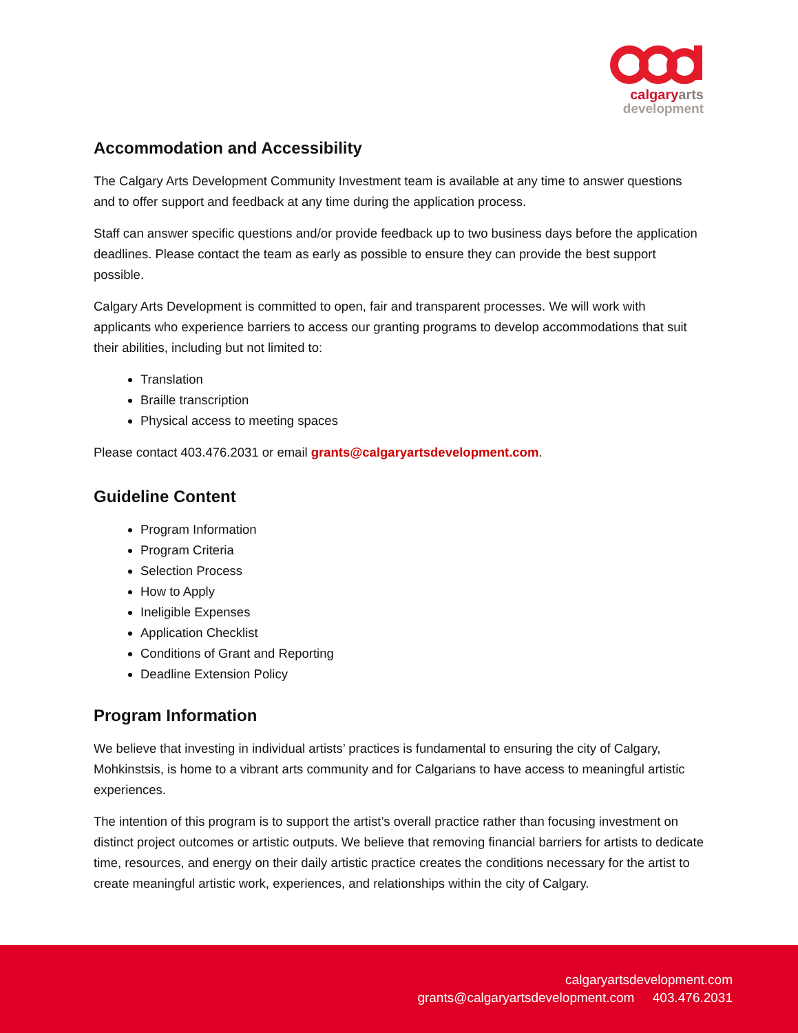calgary arts
development
Accommodation and Accessibility
The Calgary Arts Development Community Investment team is available at any time to answer questions and to offer support and feedback at any time during the application process.
Staff can answer specific questions and/or provide feedback up to two business days before the application deadlines. Please contact the team as early as possible to ensure they can provide the best support possible.
Calgary Arts Development is committed to open, fair and transparent processes. We will work with applicants who experience barriers to access our granting programs to develop accommodations that suit their abilities, including but not limited to:
Translation
Braille transcription
Physical access to meeting spaces
Please contact 403.476.2031 or email grants@calgaryartsdevelopment.com.
Guideline Content
Program Information
Program Criteria
Selection Process
How to Apply
Ineligible Expenses
Application Checklist
Conditions of Grant and Reporting
Deadline Extension Policy
Program Information
We believe that investing in individual artists’ practices is fundamental to ensuring the city of Calgary, Mohkinstsis, is home to a vibrant arts community and for Calgarians to have access to meaningful artistic experiences.
The intention of this program is to support the artist’s overall practice rather than focusing investment on distinct project outcomes or artistic outputs. We believe that removing financial barriers for artists to dedicate time, resources, and energy on their daily artistic practice creates the conditions necessary for the artist to create meaningful artistic work, experiences, and relationships within the city of Calgary.
calgaryartsdevelopment.com
grants@calgaryartsdevelopment.com 403.476.2031